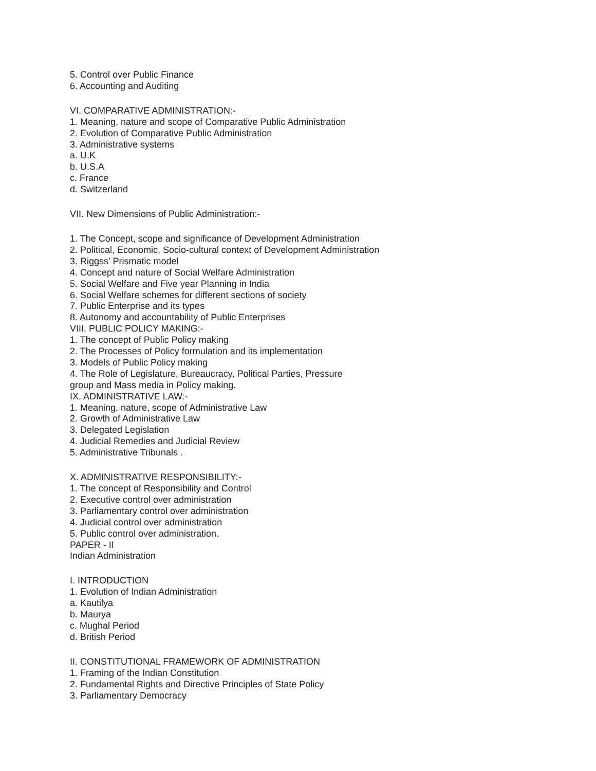5. Control over Public Finance
6. Accounting and Auditing
VI. COMPARATIVE ADMINISTRATION:-
1. Meaning, nature and scope of Comparative Public Administration
2. Evolution of Comparative Public Administration
3. Administrative systems
a. U.K
b. U.S.A
c. France
d. Switzerland
VII. New Dimensions of Public Administration:-
1. The Concept, scope and significance of Development Administration
2. Political, Economic, Socio-cultural context of Development Administration
3. Riggss' Prismatic model
4. Concept and nature of Social Welfare Administration
5. Social Welfare and Five year Planning in India
6. Social Welfare schemes for different sections of society
7. Public Enterprise and its types
8. Autonomy and accountability of Public Enterprises
VIII. PUBLIC POLICY MAKING:-
1. The concept of Public Policy making
2. The Processes of Policy formulation and its implementation
3. Models of Public Policy making
4. The Role of Legislature, Bureaucracy, Political Parties, Pressure
group and Mass media in Policy making.
IX. ADMINISTRATIVE LAW:-
1. Meaning, nature, scope of Administrative Law
2. Growth of Administrative Law
3. Delegated Legislation
4. Judicial Remedies and Judicial Review
5. Administrative Tribunals .
X. ADMINISTRATIVE RESPONSIBILITY:-
1. The concept of Responsibility and Control
2. Executive control over administration
3. Parliamentary control over administration
4. Judicial control over administration
5. Public control over administration.
PAPER - II
Indian Administration
I. INTRODUCTION
1. Evolution of Indian Administration
a. Kautilya
b. Maurya
c. Mughal Period
d. British Period
II. CONSTITUTIONAL FRAMEWORK OF ADMINISTRATION
1. Framing of the Indian Constitution
2. Fundamental Rights and Directive Principles of State Policy
3. Parliamentary Democracy